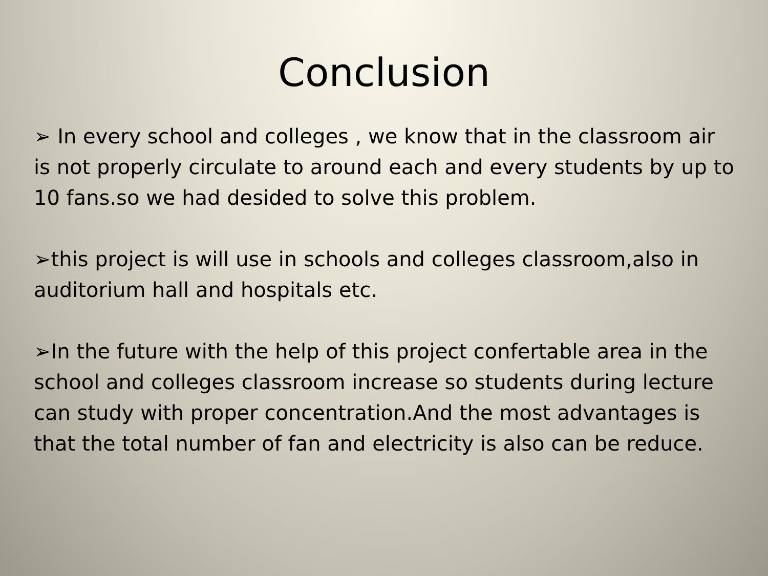Conclusion
➢ In every school and colleges , we know that in the classroom air is not properly circulate to around each and every students by up to 10 fans.so we had desided to solve this problem.
➢this project is will use in schools and colleges classroom,also in auditorium hall and hospitals etc.
➢In the future with the help of this project confertable area in the school and colleges classroom increase so students during lecture can study with proper concentration.And the most advantages is that the total number of fan and electricity is also can be reduce.